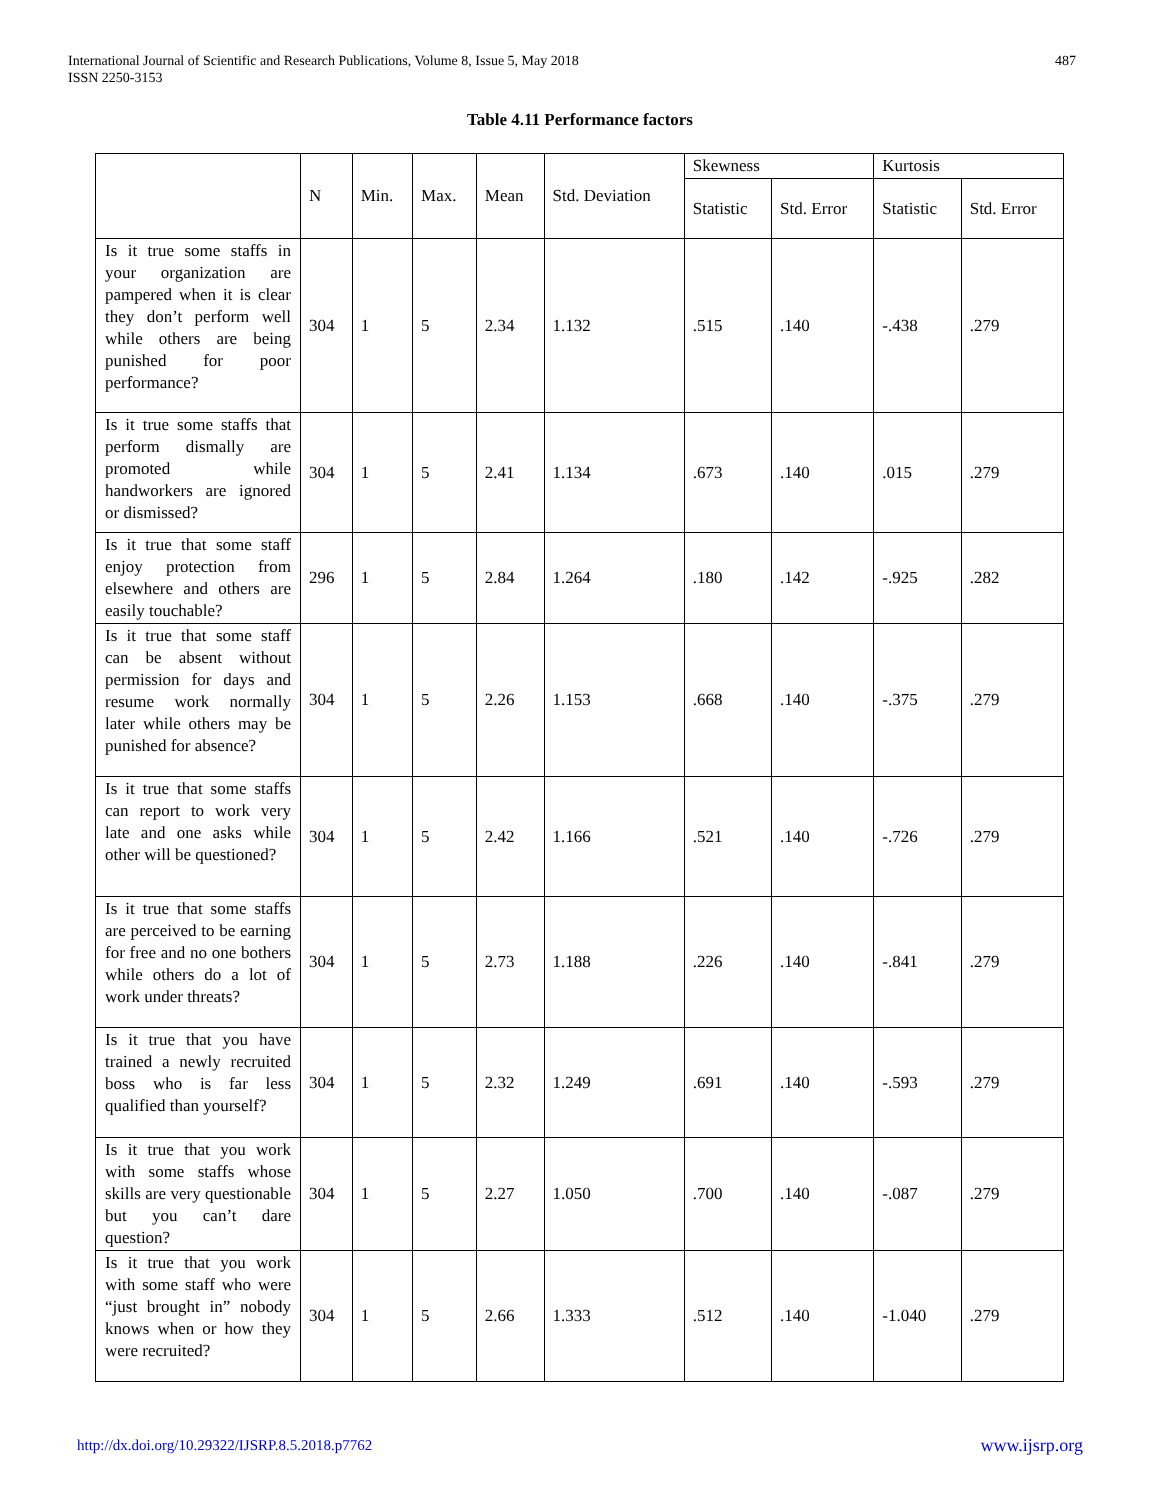International Journal of Scientific and Research Publications, Volume 8, Issue 5, May 2018
ISSN 2250-3153
487
Table 4.11 Performance factors
| | N | Min. | Max. | Mean | Std. Deviation | Skewness | | Kurtosis | |
| --- | --- | --- | --- | --- | --- | --- | --- | --- | --- |
| | | | | | | Statistic | Std. Error | Statistic | Std. Error |
| Is it true some staffs in your organization are pampered when it is clear they don’t perform well while others are being punished for poor performance? | 304 | 1 | 5 | 2.34 | 1.132 | .515 | .140 | -.438 | .279 |
| Is it true some staffs that perform dismally are promoted while handworkers are ignored or dismissed? | 304 | 1 | 5 | 2.41 | 1.134 | .673 | .140 | .015 | .279 |
| Is it true that some staff enjoy protection from elsewhere and others are easily touchable? | 296 | 1 | 5 | 2.84 | 1.264 | .180 | .142 | -.925 | .282 |
| Is it true that some staff can be absent without permission for days and resume work normally later while others may be punished for absence? | 304 | 1 | 5 | 2.26 | 1.153 | .668 | .140 | -.375 | .279 |
| Is it true that some staffs can report to work very late and one asks while other will be questioned? | 304 | 1 | 5 | 2.42 | 1.166 | .521 | .140 | -.726 | .279 |
| Is it true that some staffs are perceived to be earning for free and no one bothers while others do a lot of work under threats? | 304 | 1 | 5 | 2.73 | 1.188 | .226 | .140 | -.841 | .279 |
| Is it true that you have trained a newly recruited boss who is far less qualified than yourself? | 304 | 1 | 5 | 2.32 | 1.249 | .691 | .140 | -.593 | .279 |
| Is it true that you work with some staffs whose skills are very questionable but you can’t dare question? | 304 | 1 | 5 | 2.27 | 1.050 | .700 | .140 | -.087 | .279 |
| Is it true that you work with some staff who were “just brought in” nobody knows when or how they were recruited? | 304 | 1 | 5 | 2.66 | 1.333 | .512 | .140 | -1.040 | .279 |
http://dx.doi.org/10.29322/IJSRP.8.5.2018.p7762 www.ijsrp.org